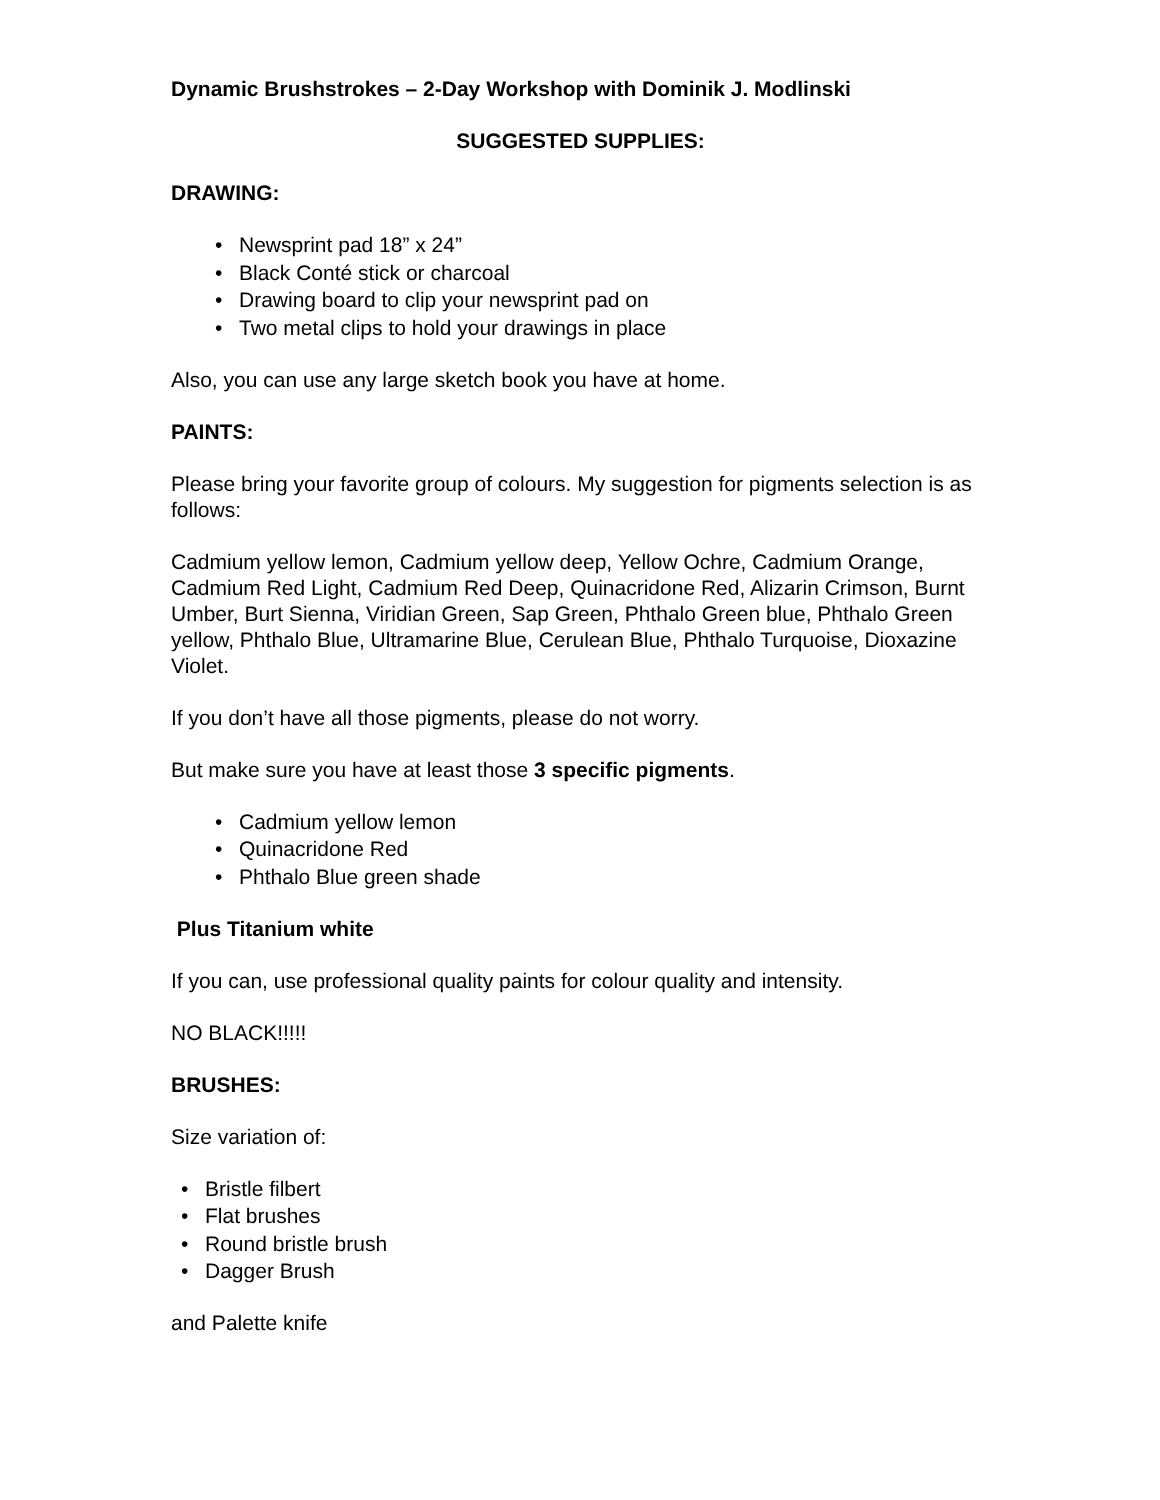Dynamic Brushstrokes – 2-Day Workshop with Dominik J. Modlinski
SUGGESTED SUPPLIES:
DRAWING:
• Newsprint pad 18” x 24”
• Black Conté stick or charcoal
• Drawing board to clip your newsprint pad on
• Two metal clips to hold your drawings in place
Also, you can use any large sketch book you have at home.
PAINTS:
Please bring your favorite group of colours. My suggestion for pigments selection is as follows:
Cadmium yellow lemon, Cadmium yellow deep, Yellow Ochre, Cadmium Orange, Cadmium Red Light, Cadmium Red Deep, Quinacridone Red, Alizarin Crimson, Burnt Umber, Burt Sienna, Viridian Green, Sap Green, Phthalo Green blue, Phthalo Green yellow, Phthalo Blue, Ultramarine Blue, Cerulean Blue, Phthalo Turquoise, Dioxazine Violet.
If you don’t have all those pigments, please do not worry.
But make sure you have at least those 3 specific pigments.
• Cadmium yellow lemon
• Quinacridone Red
• Phthalo Blue green shade
Plus Titanium white
If you can, use professional quality paints for colour quality and intensity.
NO BLACK!!!!!
BRUSHES:
Size variation of:
• Bristle filbert
• Flat brushes
• Round bristle brush
• Dagger Brush
and Palette knife